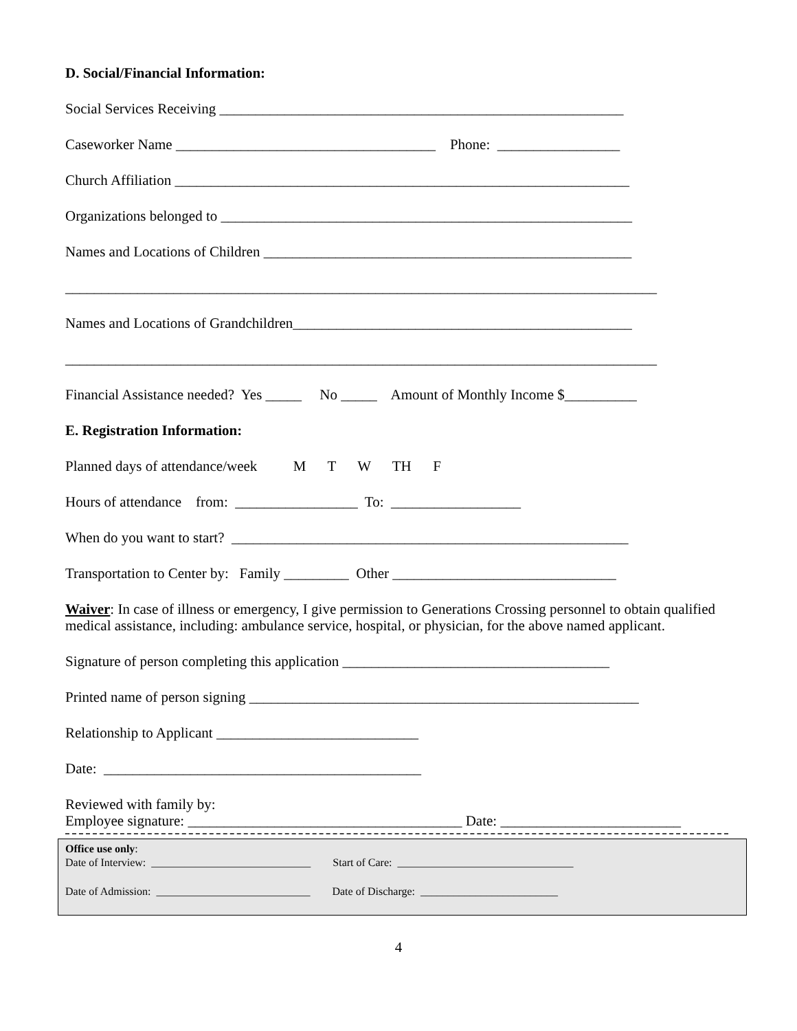D. Social/Financial Information:
Social Services Receiving ________________________________________________________
Caseworker Name ____________________________________ Phone: _________________
Church Affiliation _______________________________________________________________
Organizations belonged to _________________________________________________________
Names and Locations of Children ___________________________________________________
__________________________________________________________________________________
Names and Locations of Grandchildren_______________________________________________
__________________________________________________________________________________
Financial Assistance needed? Yes _____ No _____ Amount of Monthly Income $__________
E. Registration Information:
Planned days of attendance/week M T W TH F
Hours of attendance from: _________________ To: __________________
When do you want to start? _______________________________________________________
Transportation to Center by: Family _________ Other _______________________________
Waiver: In case of illness or emergency, I give permission to Generations Crossing personnel to obtain qualified medical assistance, including: ambulance service, hospital, or physician, for the above named applicant.
Signature of person completing this application _____________________________________
Printed name of person signing ______________________________________________________
Relationship to Applicant ____________________________
Date: ____________________________________________
Reviewed with family by: Employee signature: ______________________________________ Date: _________________________
Office use only:
Date of Interview: _____________________________ Start of Care: ________________________________
Date of Admission: ____________________________ Date of Discharge: _________________________
4